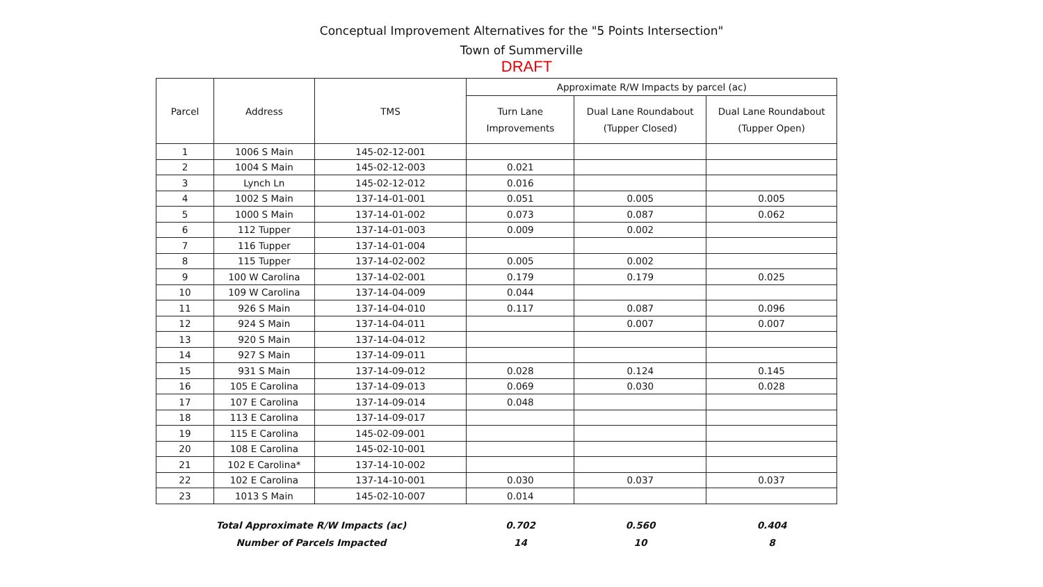Conceptual Improvement Alternatives for the "5 Points Intersection"
Town of Summerville
DRAFT
| Parcel | Address | TMS | Approximate R/W Impacts by parcel (ac) | | |
| --- | --- | --- | --- | --- | --- |
| | | | Turn Lane Improvements | Dual Lane Roundabout (Tupper Closed) | Dual Lane Roundabout (Tupper Open) |
| 1 | 1006 S Main | 145-02-12-001 | | | |
| 2 | 1004 S Main | 145-02-12-003 | 0.021 | | |
| 3 | Lynch Ln | 145-02-12-012 | 0.016 | | |
| 4 | 1002 S Main | 137-14-01-001 | 0.051 | 0.005 | 0.005 |
| 5 | 1000 S Main | 137-14-01-002 | 0.073 | 0.087 | 0.062 |
| 6 | 112 Tupper | 137-14-01-003 | 0.009 | 0.002 | |
| 7 | 116 Tupper | 137-14-01-004 | | | |
| 8 | 115 Tupper | 137-14-02-002 | 0.005 | 0.002 | |
| 9 | 100 W Carolina | 137-14-02-001 | 0.179 | 0.179 | 0.025 |
| 10 | 109 W Carolina | 137-14-04-009 | 0.044 | | |
| 11 | 926 S Main | 137-14-04-010 | 0.117 | 0.087 | 0.096 |
| 12 | 924 S Main | 137-14-04-011 | | 0.007 | 0.007 |
| 13 | 920 S Main | 137-14-04-012 | | | |
| 14 | 927 S Main | 137-14-09-011 | | | |
| 15 | 931 S Main | 137-14-09-012 | 0.028 | 0.124 | 0.145 |
| 16 | 105 E Carolina | 137-14-09-013 | 0.069 | 0.030 | 0.028 |
| 17 | 107 E Carolina | 137-14-09-014 | 0.048 | | |
| 18 | 113 E Carolina | 137-14-09-017 | | | |
| 19 | 115 E Carolina | 145-02-09-001 | | | |
| 20 | 108 E Carolina | 145-02-10-001 | | | |
| 21 | 102 E Carolina* | 137-14-10-002 | | | |
| 22 | 102 E Carolina | 137-14-10-001 | 0.030 | 0.037 | 0.037 |
| 23 | 1013 S Main | 145-02-10-007 | 0.014 | | |
| Total Approximate R/W Impacts (ac) | 0.702 | 0.560 | 0.404 |
| Number of Parcels Impacted | 14 | 10 | 8 |